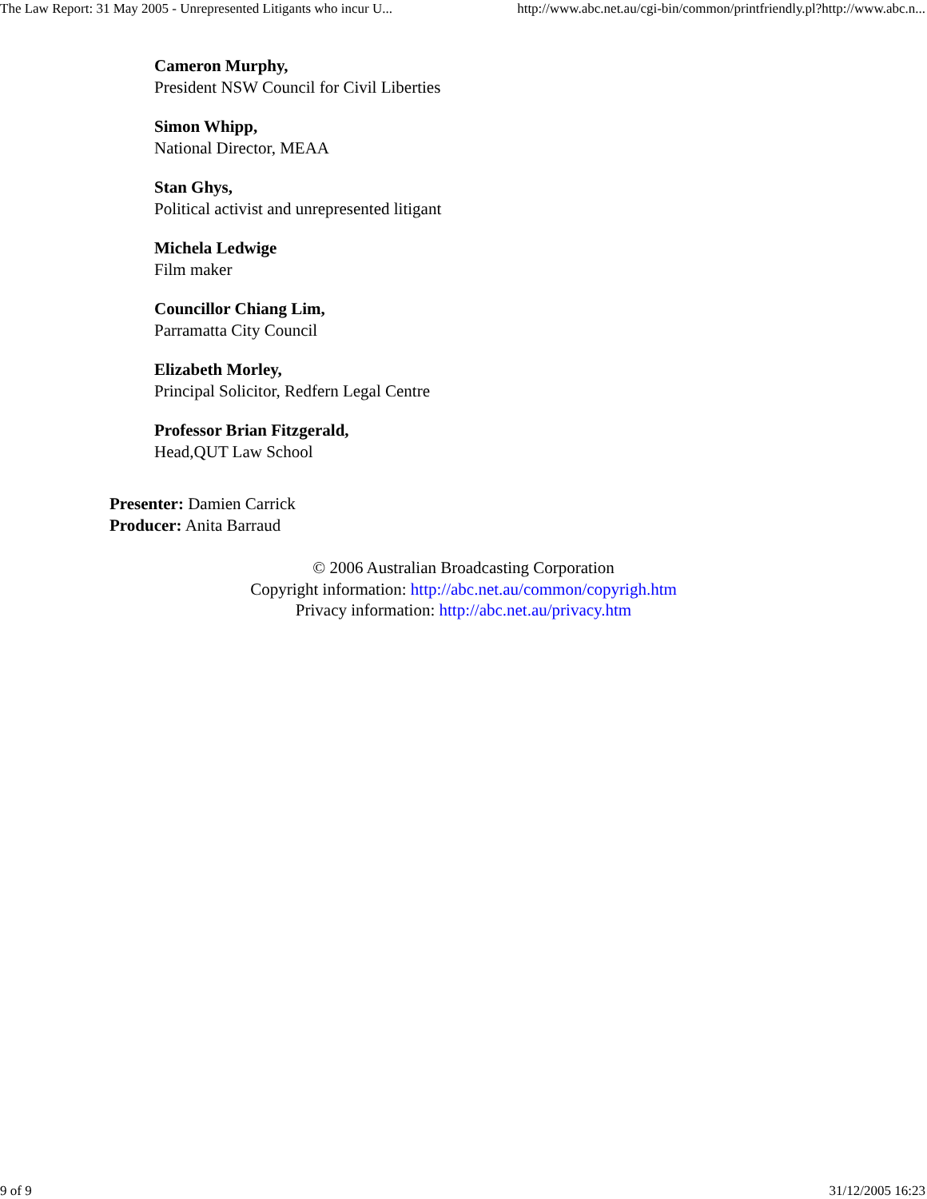The Law Report: 31 May 2005 - Unrepresented Litigants who incur U... http://www.abc.net.au/cgi-bin/common/printfriendly.pl?http://www.abc.n...
Cameron Murphy,
President NSW Council for Civil Liberties
Simon Whipp,
National Director, MEAA
Stan Ghys,
Political activist and unrepresented litigant
Michela Ledwige
Film maker
Councillor Chiang Lim,
Parramatta City Council
Elizabeth Morley,
Principal Solicitor, Redfern Legal Centre
Professor Brian Fitzgerald,
Head,QUT Law School
Presenter: Damien Carrick
Producer: Anita Barraud
© 2006 Australian Broadcasting Corporation
Copyright information: http://abc.net.au/common/copyrigh.htm
Privacy information: http://abc.net.au/privacy.htm
9 of 9 31/12/2005 16:23